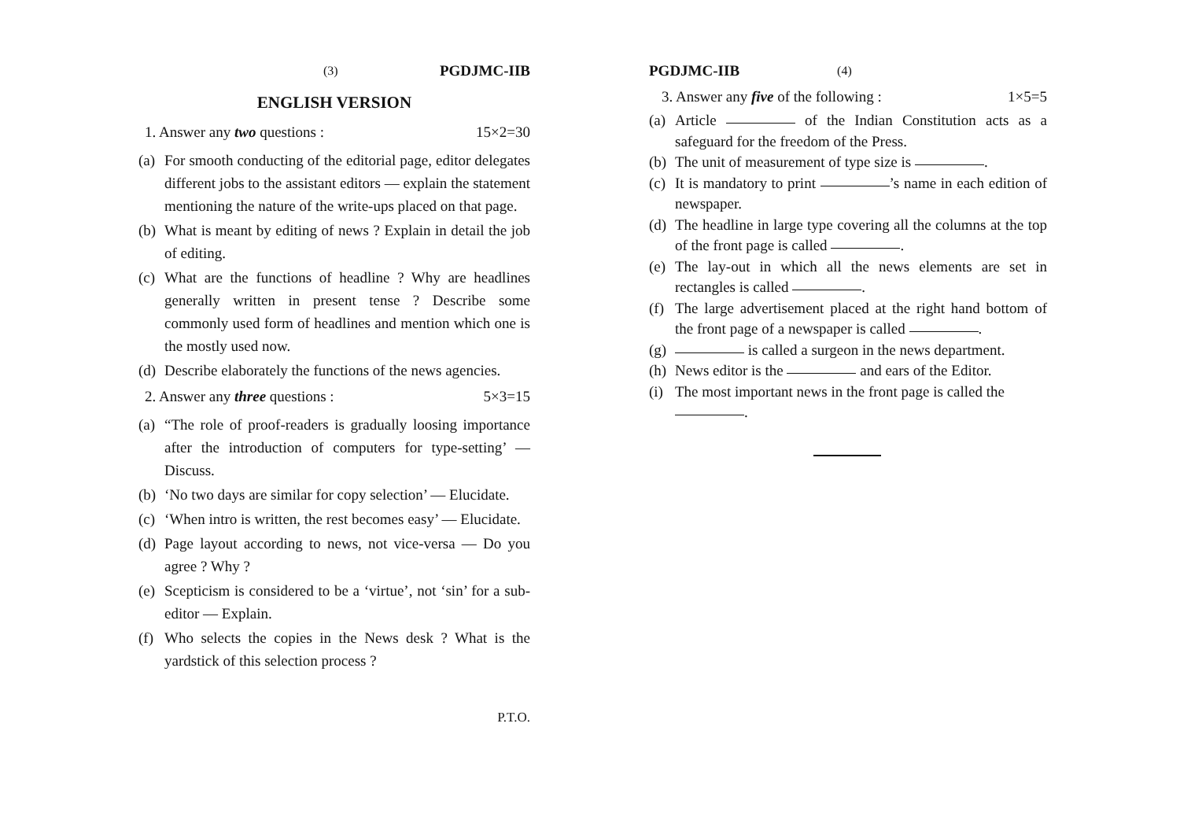(3) PGDJMC-IIB
ENGLISH VERSION
1. Answer any two questions : 15×2=30
(a) For smooth conducting of the editorial page, editor delegates different jobs to the assistant editors — explain the statement mentioning the nature of the write-ups placed on that page.
(b) What is meant by editing of news ? Explain in detail the job of editing.
(c) What are the functions of headline ? Why are headlines generally written in present tense ? Describe some commonly used form of headlines and mention which one is the mostly used now.
(d) Describe elaborately the functions of the news agencies.
2. Answer any three questions : 5×3=15
(a) “The role of proof-readers is gradually loosing importance after the introduction of computers for type-setting’ — Discuss.
(b) ‘No two days are similar for copy selection’ — Elucidate.
(c) ‘When intro is written, the rest becomes easy’ — Elucidate.
(d) Page layout according to news, not vice-versa — Do you agree ? Why ?
(e) Scepticism is considered to be a ‘virtue’, not ‘sin’ for a sub-editor — Explain.
(f) Who selects the copies in the News desk ? What is the yardstick of this selection process ?
P.T.O.
PGDJMC-IIB (4)
3. Answer any five of the following : 1×5=5
(a) Article of the Indian Constitution acts as a safeguard for the freedom of the Press.
(b) The unit of measurement of type size is .
(c) It is mandatory to print ’s name in each edition of newspaper.
(d) The headline in large type covering all the columns at the top of the front page is called .
(e) The lay-out in which all the news elements are set in rectangles is called .
(f) The large advertisement placed at the right hand bottom of the front page of a newspaper is called .
(g) is called a surgeon in the news department.
(h) News editor is the and ears of the Editor.
(i) The most important news in the front page is called the
.